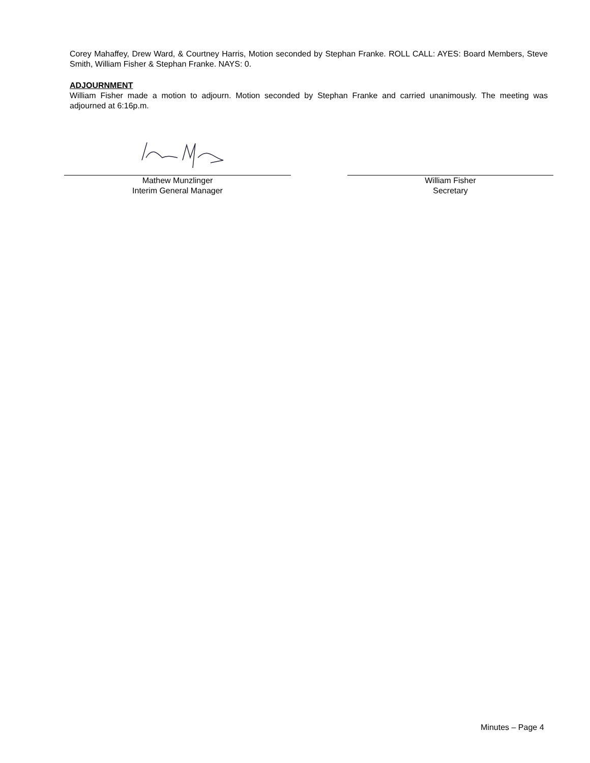Corey Mahaffey, Drew Ward, & Courtney Harris, Motion seconded by Stephan Franke. ROLL CALL: AYES: Board Members, Steve Smith, William Fisher & Stephan Franke. NAYS: 0.
ADJOURNMENT
William Fisher made a motion to adjourn. Motion seconded by Stephan Franke and carried unanimously. The meeting was adjourned at 6:16p.m.
Mathew Munzlinger
Interim General Manager
William Fisher
Secretary
Minutes – Page 4